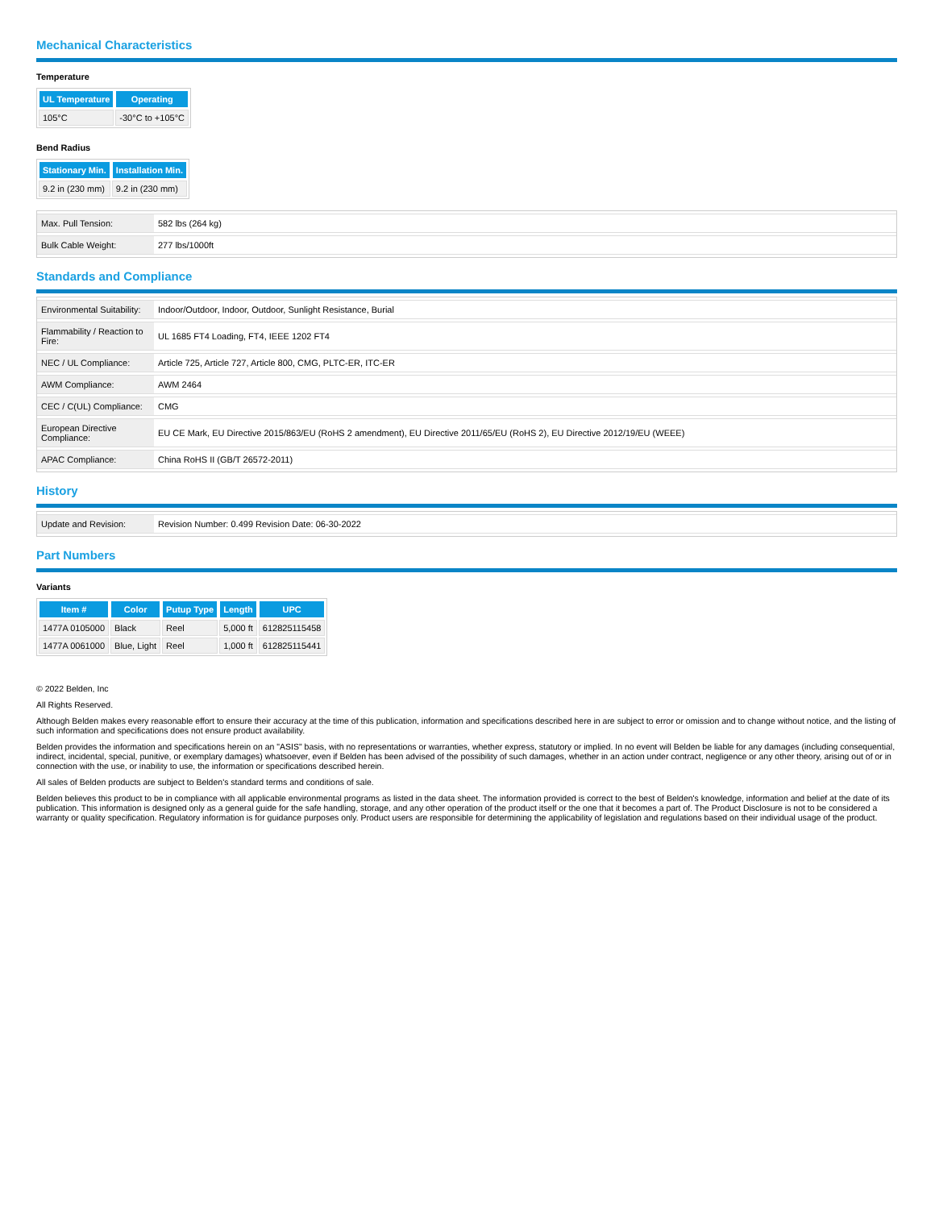Mechanical Characteristics
Temperature
| UL Temperature | Operating |
| --- | --- |
| 105°C | -30°C to +105°C |
Bend Radius
| Stationary Min. | Installation Min. |
| --- | --- |
| 9.2 in (230 mm) | 9.2 in (230 mm) |
| Max. Pull Tension: | 582 lbs (264 kg) |
| Bulk Cable Weight: | 277 lbs/1000ft |
Standards and Compliance
| Environmental Suitability: | Indoor/Outdoor, Indoor, Outdoor, Sunlight Resistance, Burial |
| Flammability / Reaction to Fire: | UL 1685 FT4 Loading, FT4, IEEE 1202 FT4 |
| NEC / UL Compliance: | Article 725, Article 727, Article 800, CMG, PLTC-ER, ITC-ER |
| AWM Compliance: | AWM 2464 |
| CEC / C(UL) Compliance: | CMG |
| European Directive Compliance: | EU CE Mark, EU Directive 2015/863/EU (RoHS 2 amendment), EU Directive 2011/65/EU (RoHS 2), EU Directive 2012/19/EU (WEEE) |
| APAC Compliance: | China RoHS II (GB/T 26572-2011) |
History
| Update and Revision: | Revision Number: 0.499 Revision Date: 06-30-2022 |
Part Numbers
Variants
| Item # | Color | Putup Type | Length | UPC |
| --- | --- | --- | --- | --- |
| 1477A 0105000 | Black | Reel | 5,000 ft | 612825115458 |
| 1477A 0061000 | Blue, Light | Reel | 1,000 ft | 612825115441 |
© 2022 Belden, Inc
All Rights Reserved.
Although Belden makes every reasonable effort to ensure their accuracy at the time of this publication, information and specifications described here in are subject to error or omission and to change without notice, and the listing of such information and specifications does not ensure product availability.
Belden provides the information and specifications herein on an "ASIS" basis, with no representations or warranties, whether express, statutory or implied. In no event will Belden be liable for any damages (including consequential, indirect, incidental, special, punitive, or exemplary damages) whatsoever, even if Belden has been advised of the possibility of such damages, whether in an action under contract, negligence or any other theory, arising out of or in connection with the use, or inability to use, the information or specifications described herein.
All sales of Belden products are subject to Belden's standard terms and conditions of sale.
Belden believes this product to be in compliance with all applicable environmental programs as listed in the data sheet. The information provided is correct to the best of Belden's knowledge, information and belief at the date of its publication. This information is designed only as a general guide for the safe handling, storage, and any other operation of the product itself or the one that it becomes a part of. The Product Disclosure is not to be considered a warranty or quality specification. Regulatory information is for guidance purposes only. Product users are responsible for determining the applicability of legislation and regulations based on their individual usage of the product.